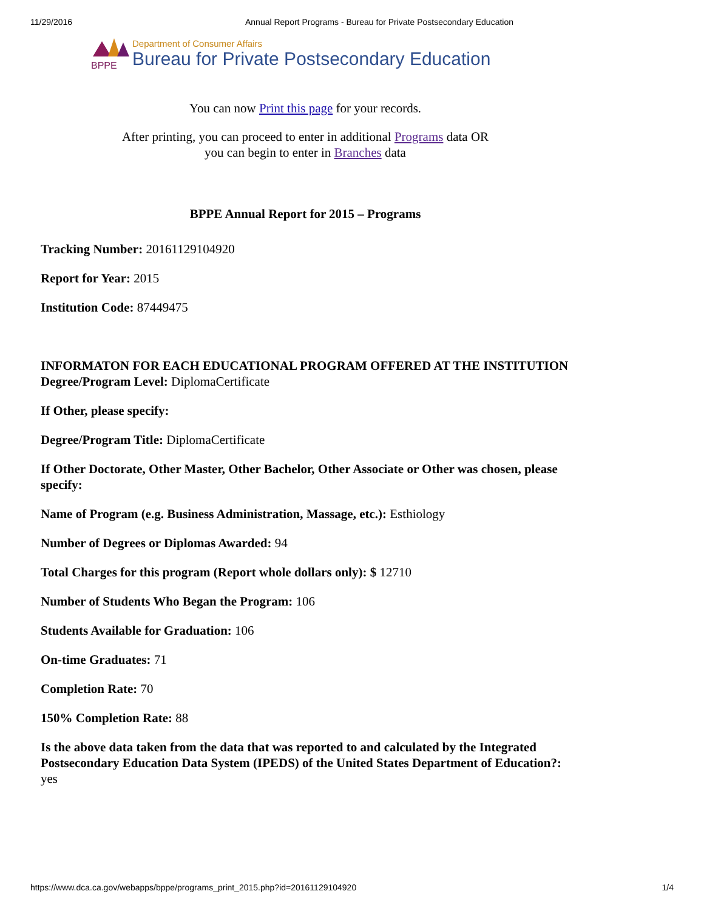11/29/2016 Annual Report Programs - Bureau for Private Postsecondary Education
BPPE
Department of Consumer Affairs
Bureau for Private Postsecondary Education
You can now Print this page for your records.
After printing, you can proceed to enter in additional Programs data OR
you can begin to enter in Branches data
BPPE Annual Report for 2015 – Programs
Tracking Number: 20161129104920
Report for Year: 2015
Institution Code: 87449475
INFORMATON FOR EACH EDUCATIONAL PROGRAM OFFERED AT THE INSTITUTION
Degree/Program Level: DiplomaCertificate
If Other, please specify:
Degree/Program Title: DiplomaCertificate
If Other Doctorate, Other Master, Other Bachelor, Other Associate or Other was chosen, please specify:
Name of Program (e.g. Business Administration, Massage, etc.): Esthiology
Number of Degrees or Diplomas Awarded: 94
Total Charges for this program (Report whole dollars only): $ 12710
Number of Students Who Began the Program: 106
Students Available for Graduation: 106
On-time Graduates: 71
Completion Rate: 70
150% Completion Rate: 88
Is the above data taken from the data that was reported to and calculated by the Integrated Postsecondary Education Data System (IPEDS) of the United States Department of Education?:
yes
https://www.dca.ca.gov/webapps/bppe/programs_print_2015.php?id=20161129104920 1/4